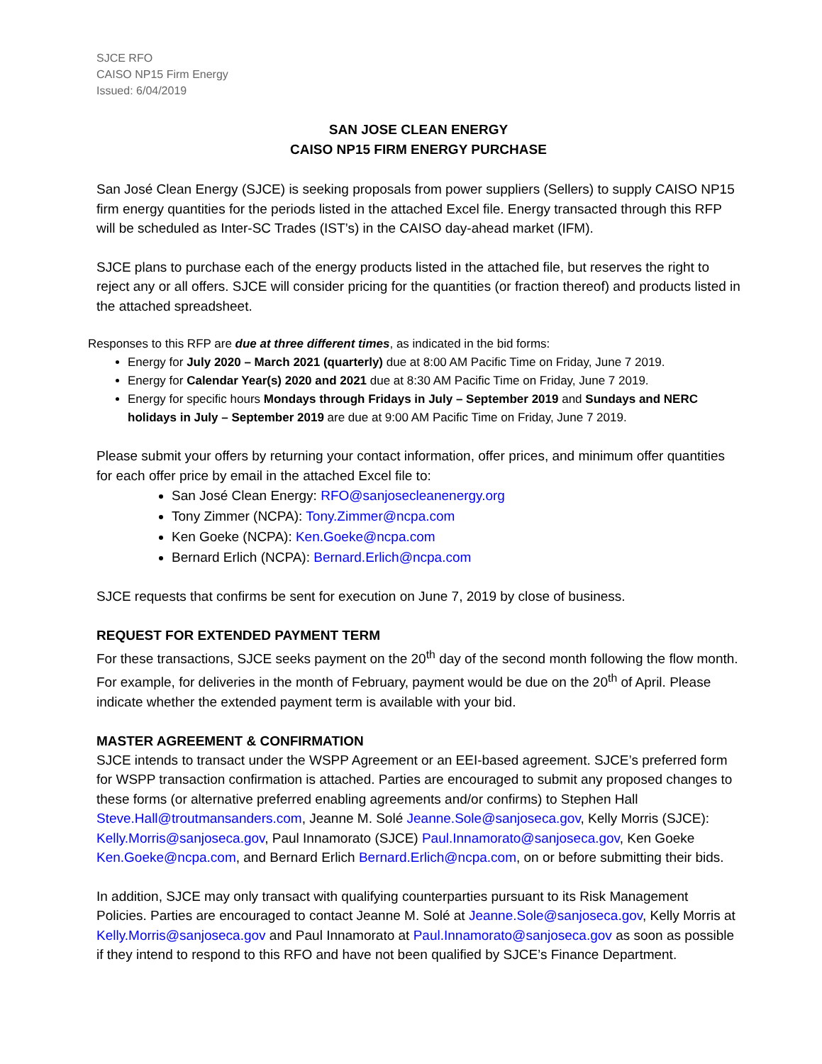SJCE RFO
CAISO NP15 Firm Energy
Issued: 6/04/2019
SAN JOSE CLEAN ENERGY
CAISO NP15 FIRM ENERGY PURCHASE
San José Clean Energy (SJCE) is seeking proposals from power suppliers (Sellers) to supply CAISO NP15 firm energy quantities for the periods listed in the attached Excel file. Energy transacted through this RFP will be scheduled as Inter-SC Trades (IST’s) in the CAISO day-ahead market (IFM).
SJCE plans to purchase each of the energy products listed in the attached file, but reserves the right to reject any or all offers. SJCE will consider pricing for the quantities (or fraction thereof) and products listed in the attached spreadsheet.
Responses to this RFP are due at three different times, as indicated in the bid forms:
Energy for July 2020 – March 2021 (quarterly) due at 8:00 AM Pacific Time on Friday, June 7 2019.
Energy for Calendar Year(s) 2020 and 2021 due at 8:30 AM Pacific Time on Friday, June 7 2019.
Energy for specific hours Mondays through Fridays in July – September 2019 and Sundays and NERC holidays in July – September 2019 are due at 9:00 AM Pacific Time on Friday, June 7 2019.
Please submit your offers by returning your contact information, offer prices, and minimum offer quantities for each offer price by email in the attached Excel file to:
San José Clean Energy: RFO@sanjosecleanenergy.org
Tony Zimmer (NCPA): Tony.Zimmer@ncpa.com
Ken Goeke (NCPA): Ken.Goeke@ncpa.com
Bernard Erlich (NCPA): Bernard.Erlich@ncpa.com
SJCE requests that confirms be sent for execution on June 7, 2019 by close of business.
REQUEST FOR EXTENDED PAYMENT TERM
For these transactions, SJCE seeks payment on the 20<sup>th</sup> day of the second month following the flow month. For example, for deliveries in the month of February, payment would be due on the 20<sup>th</sup> of April. Please indicate whether the extended payment term is available with your bid.
MASTER AGREEMENT & CONFIRMATION
SJCE intends to transact under the WSPP Agreement or an EEI-based agreement. SJCE’s preferred form for WSPP transaction confirmation is attached. Parties are encouraged to submit any proposed changes to these forms (or alternative preferred enabling agreements and/or confirms) to Stephen Hall Steve.Hall@troutmansanders.com, Jeanne M. Solé Jeanne.Sole@sanjoseca.gov, Kelly Morris (SJCE): Kelly.Morris@sanjoseca.gov, Paul Innamorato (SJCE) Paul.Innamorato@sanjoseca.gov, Ken Goeke Ken.Goeke@ncpa.com, and Bernard Erlich Bernard.Erlich@ncpa.com, on or before submitting their bids.
In addition, SJCE may only transact with qualifying counterparties pursuant to its Risk Management Policies. Parties are encouraged to contact Jeanne M. Solé at Jeanne.Sole@sanjoseca.gov, Kelly Morris at Kelly.Morris@sanjoseca.gov and Paul Innamorato at Paul.Innamorato@sanjoseca.gov as soon as possible if they intend to respond to this RFO and have not been qualified by SJCE’s Finance Department.